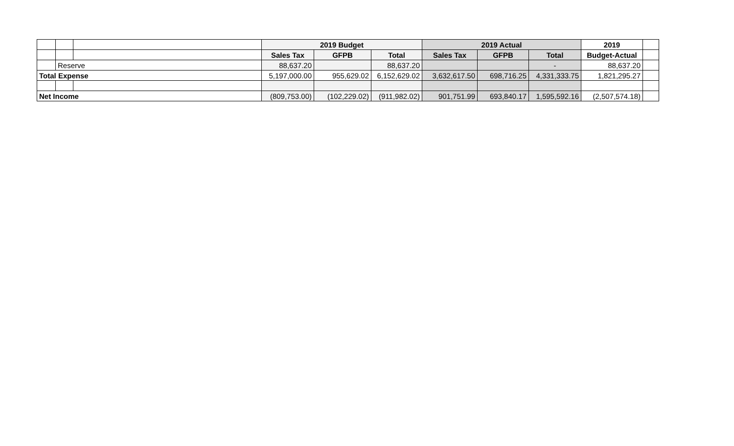| | | | 2019 Budget | | | 2019 Actual | | | 2019 | |
| | | | Sales Tax | GFPB | Total | Sales Tax | GFPB | Total | Budget-Actual | |
| | Reserve | | 88,637.20 | | 88,637.20 | | | - | 88,637.20 | |
| Total Expense | | | 5,197,000.00 | 955,629.02 | 6,152,629.02 | 3,632,617.50 | 698,716.25 | 4,331,333.75 | 1,821,295.27 | |
| Net Income | | | (809,753.00) | (102,229.02) | (911,982.02) | 901,751.99 | 693,840.17 | 1,595,592.16 | (2,507,574.18) | |